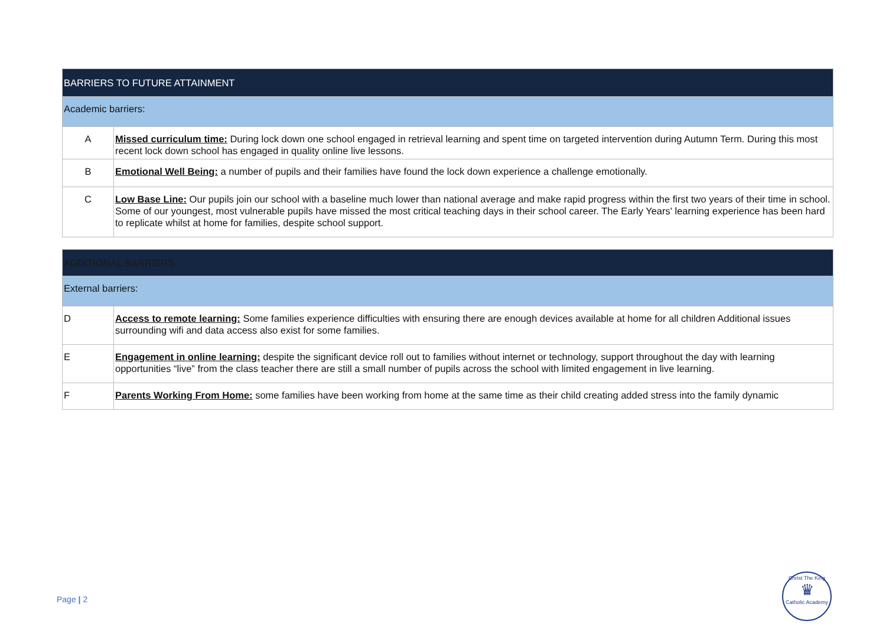| BARRIERS TO FUTURE ATTAINMENT | |
| Academic barriers: | |
| A | Missed curriculum time: During lock down one school engaged in retrieval learning and spent time on targeted intervention during Autumn Term. During this most recent lock down school has engaged in quality online live lessons. |
| B | Emotional Well Being: a number of pupils and their families have found the lock down experience a challenge emotionally. |
| C | Low Base Line: Our pupils join our school with a baseline much lower than national average and make rapid progress within the first two years of their time in school. Some of our youngest, most vulnerable pupils have missed the most critical teaching days in their school career. The Early Years' learning experience has been hard to replicate whilst at home for families, despite school support. |
| ADDITIONAL BARRIERS | |
| External barriers: | |
| D | Access to remote learning: Some families experience difficulties with ensuring there are enough devices available at home for all children Additional issues surrounding wifi and data access also exist for some families. |
| E | Engagement in online learning: despite the significant device roll out to families without internet or technology, support throughout the day with learning opportunities “live” from the class teacher there are still a small number of pupils across the school with limited engagement in live learning. |
| F | Parents Working From Home: some families have been working from home at the same time as their child creating added stress into the family dynamic |
Page | 2
Christ The King
♛
Catholic Academy